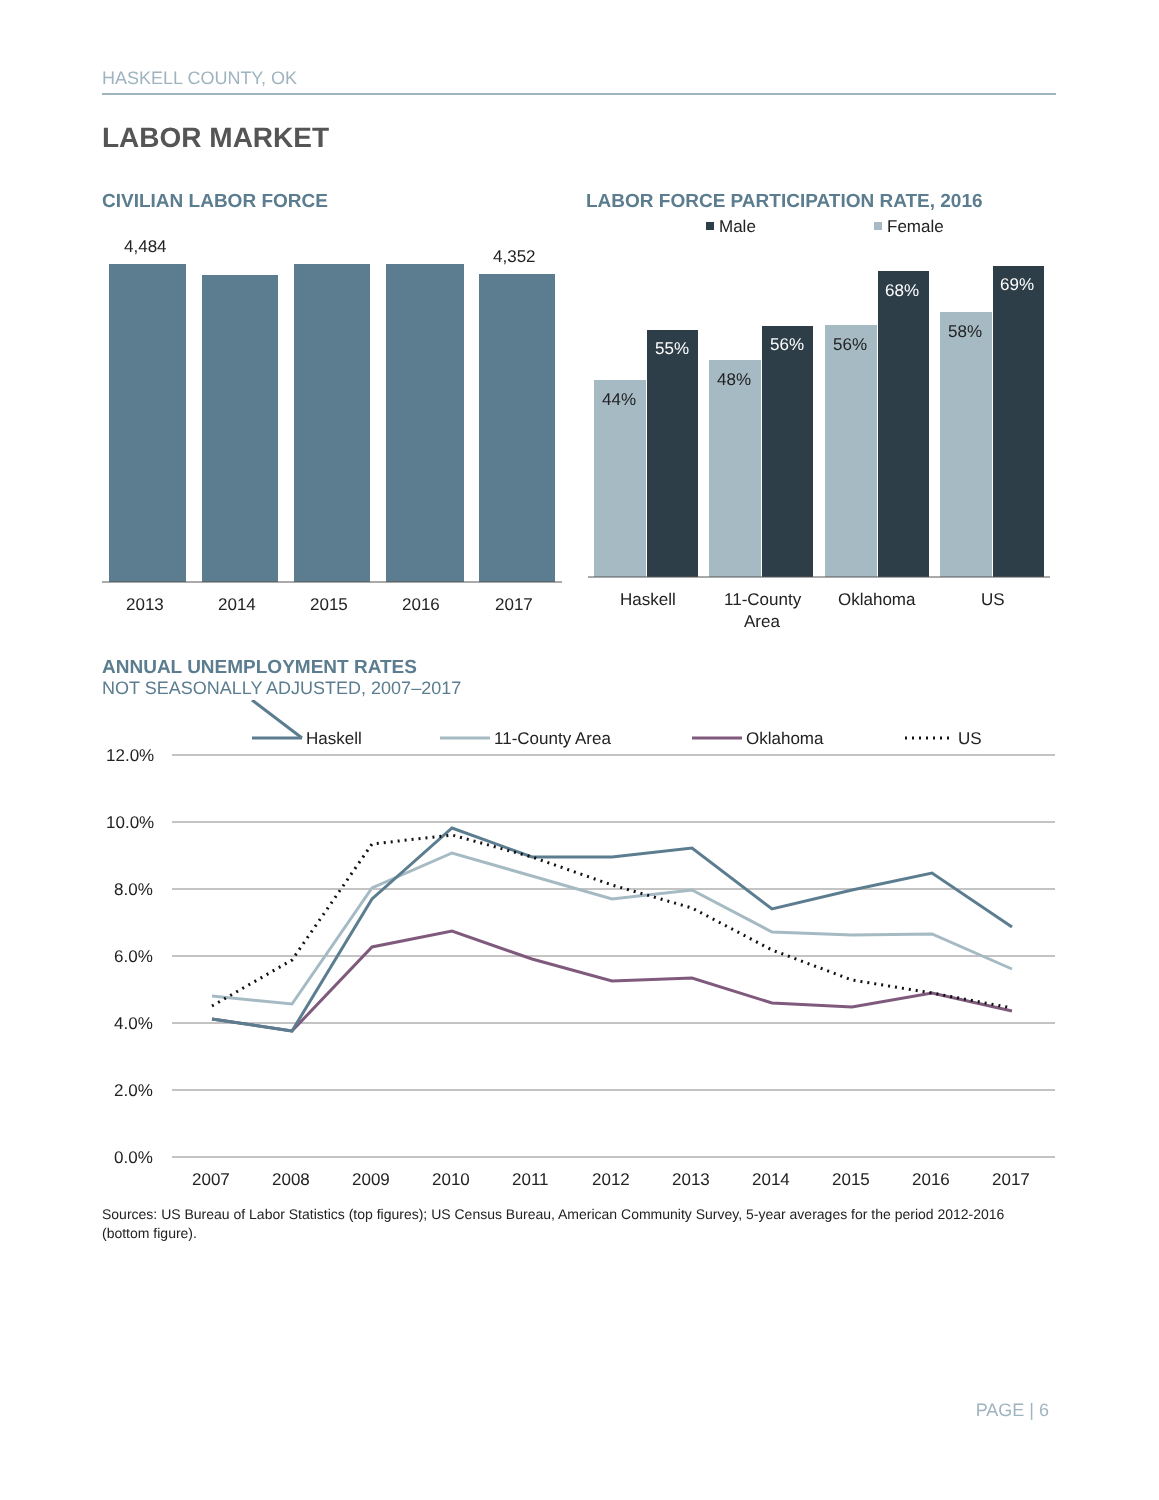HASKELL COUNTY, OK
LABOR MARKET
CIVILIAN LABOR FORCE
LABOR FORCE PARTICIPATION RATE, 2016
4,484
4,352
2013
2014
2015
2016
2017
Male
Female
44%
55%
48%
56%
56%
68%
58%
69%
Haskell
11-County
Area
Oklahoma
US
ANNUAL UNEMPLOYMENT RATES
NOT SEASONALLY ADJUSTED, 2007–2017
Haskell
11-County Area
Oklahoma
US
12.0%
10.0%
8.0%
6.0%
4.0%
2.0%
0.0%
2007
2008
2009
2010
2011
2012
2013
2014
2015
2016
2017
Sources: US Bureau of Labor Statistics (top figures); US Census Bureau, American Community Survey, 5-year averages for the period 2012-2016 (bottom figure).
PAGE | 6